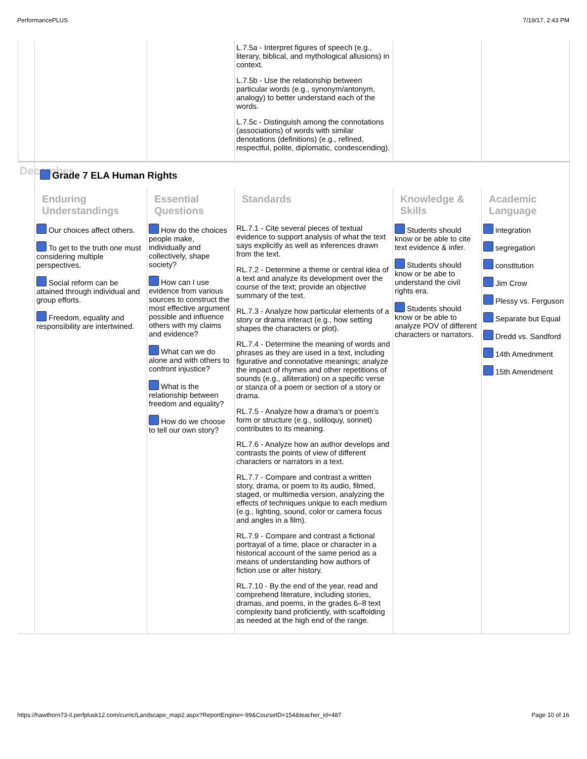PerformancePLUS 7/19/17, 2:43 PM
| | | | L.7.5a - Interpret figures of speech (e.g., literary, biblical, and mythological allusions) in context. L.7.5b - Use the relationship between particular words (e.g., synonym/antonym, analogy) to better understand each of the words. L.7.5c - Distinguish among the connotations (associations) of words with similar denotations (definitions) (e.g., refined, respectful, polite, diplomatic, condescending). | | |
| December | Grade 7 ELA Human Rights | | | | |
| | Enduring Understandings | Essential Questions | Standards | Knowledge & Skills | Academic Language |
| | Our choices affect others. To get to the truth one must considering multiple perspectives. Social reform can be attained through individual and group efforts. Freedom, equality and responsibility are intertwined. | How do the choices people make, individually and collectively, shape society? How can I use evidence from various sources to construct the most effective argument possible and influence others with my claims and evidence? What can we do alone and with others to confront injustice? What is the relationship between freedom and equality? How do we choose to tell our own story? | RL.7.1 - Cite several pieces of textual evidence to support analysis of what the text says explicitly as well as inferences drawn from the text. RL.7.2 - Determine a theme or central idea of a text and analyze its development over the course of the text; provide an objective summary of the text. RL.7.3 - Analyze how particular elements of a story or drama interact (e.g., how setting shapes the characters or plot). RL.7.4 - Determine the meaning of words and phrases as they are used in a text, including figurative and connotative meanings; analyze the impact of rhymes and other repetitions of sounds (e.g., alliteration) on a specific verse or stanza of a poem or section of a story or drama. RL.7.5 - Analyze how a drama’s or poem’s form or structure (e.g., soliloquy, sonnet) contributes to its meaning. RL.7.6 - Analyze how an author develops and contrasts the points of view of different characters or narrators in a text. RL.7.7 - Compare and contrast a written story, drama, or poem to its audio, filmed, staged, or multimedia version, analyzing the effects of techniques unique to each medium (e.g., lighting, sound, color or camera focus and angles in a film). RL.7.9 - Compare and contrast a fictional portrayal of a time, place or character in a historical account of the same period as a means of understanding how authors of fiction use or alter history. RL.7.10 - By the end of the year, read and comprehend literature, including stories, dramas, and poems, in the grades 6–8 text complexity band proficiently, with scaffolding as needed at the high end of the range. | Students should know or be able to cite text evidence & infer. Students should know or be abe to understand the civil rights era. Students should know or be able to analyze POV of different characters or narrators. | integration segregation constitution Jim Crow Plessy vs. Ferguson Separate but Equal Dredd vs. Sandford 14th Amednment 15th Amendment |
https://hawthorn73-il.perfplusk12.com/curric/Landscape_map2.aspx?ReportEngine=-99&CourseID=154&teacher_id=487 Page 10 of 16